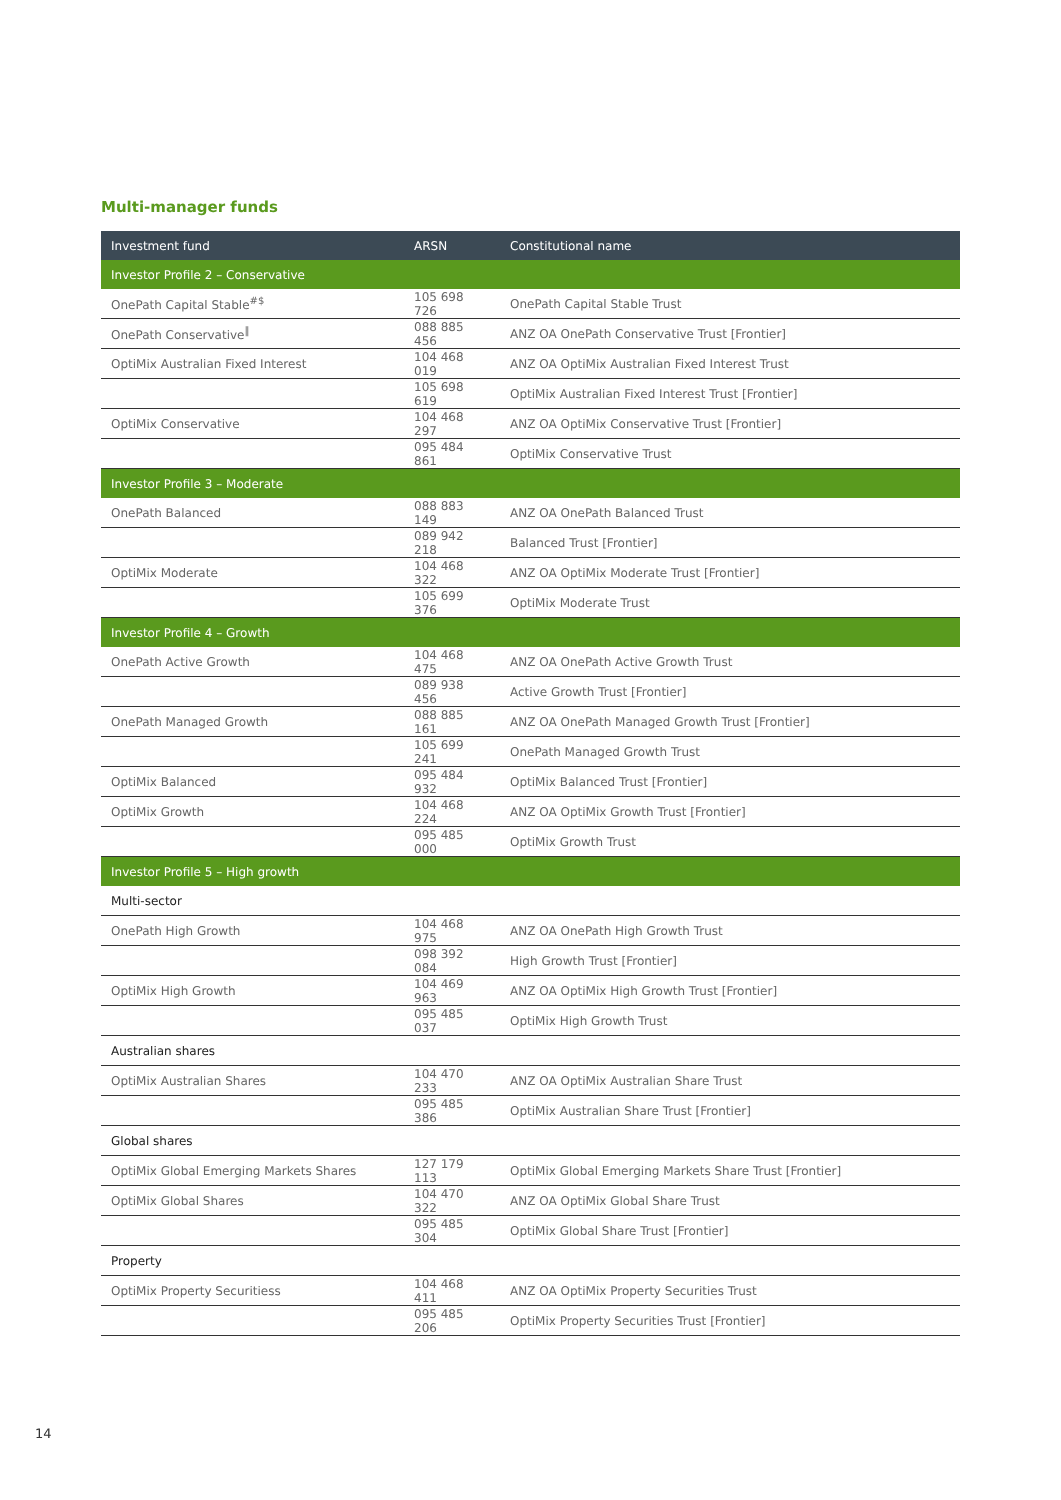Multi-manager funds
| Investment fund | ARSN | Constitutional name |
| --- | --- | --- |
| Investor Profile 2 – Conservative | | |
| OnePath Capital Stable<sup>#$</sup> | 105 698 726 | OnePath Capital Stable Trust |
| OnePath Conservative<sup>‖</sup> | 088 885 456 | ANZ OA OnePath Conservative Trust [Frontier] |
| OptiMix Australian Fixed Interest | 104 468 019 | ANZ OA OptiMix Australian Fixed Interest Trust |
| | 105 698 619 | OptiMix Australian Fixed Interest Trust [Frontier] |
| OptiMix Conservative | 104 468 297 | ANZ OA OptiMix Conservative Trust [Frontier] |
| | 095 484 861 | OptiMix Conservative Trust |
| Investor Profile 3 – Moderate | | |
| OnePath Balanced | 088 883 149 | ANZ OA OnePath Balanced Trust |
| | 089 942 218 | Balanced Trust [Frontier] |
| OptiMix Moderate | 104 468 322 | ANZ OA OptiMix Moderate Trust [Frontier] |
| | 105 699 376 | OptiMix Moderate Trust |
| Investor Profile 4 – Growth | | |
| OnePath Active Growth | 104 468 475 | ANZ OA OnePath Active Growth Trust |
| | 089 938 456 | Active Growth Trust [Frontier] |
| OnePath Managed Growth | 088 885 161 | ANZ OA OnePath Managed Growth Trust [Frontier] |
| | 105 699 241 | OnePath Managed Growth Trust |
| OptiMix Balanced | 095 484 932 | OptiMix Balanced Trust [Frontier] |
| OptiMix Growth | 104 468 224 | ANZ OA OptiMix Growth Trust [Frontier] |
| | 095 485 000 | OptiMix Growth Trust |
| Investor Profile 5 – High growth | | |
| Multi-sector | | |
| OnePath High Growth | 104 468 975 | ANZ OA OnePath High Growth Trust |
| | 098 392 084 | High Growth Trust [Frontier] |
| OptiMix High Growth | 104 469 963 | ANZ OA OptiMix High Growth Trust [Frontier] |
| | 095 485 037 | OptiMix High Growth Trust |
| Australian shares | | |
| OptiMix Australian Shares | 104 470 233 | ANZ OA OptiMix Australian Share Trust |
| | 095 485 386 | OptiMix Australian Share Trust [Frontier] |
| Global shares | | |
| OptiMix Global Emerging Markets Shares | 127 179 113 | OptiMix Global Emerging Markets Share Trust [Frontier] |
| OptiMix Global Shares | 104 470 322 | ANZ OA OptiMix Global Share Trust |
| | 095 485 304 | OptiMix Global Share Trust [Frontier] |
| Property | | |
| OptiMix Property Securitiess | 104 468 411 | ANZ OA OptiMix Property Securities Trust |
| | 095 485 206 | OptiMix Property Securities Trust [Frontier] |
14